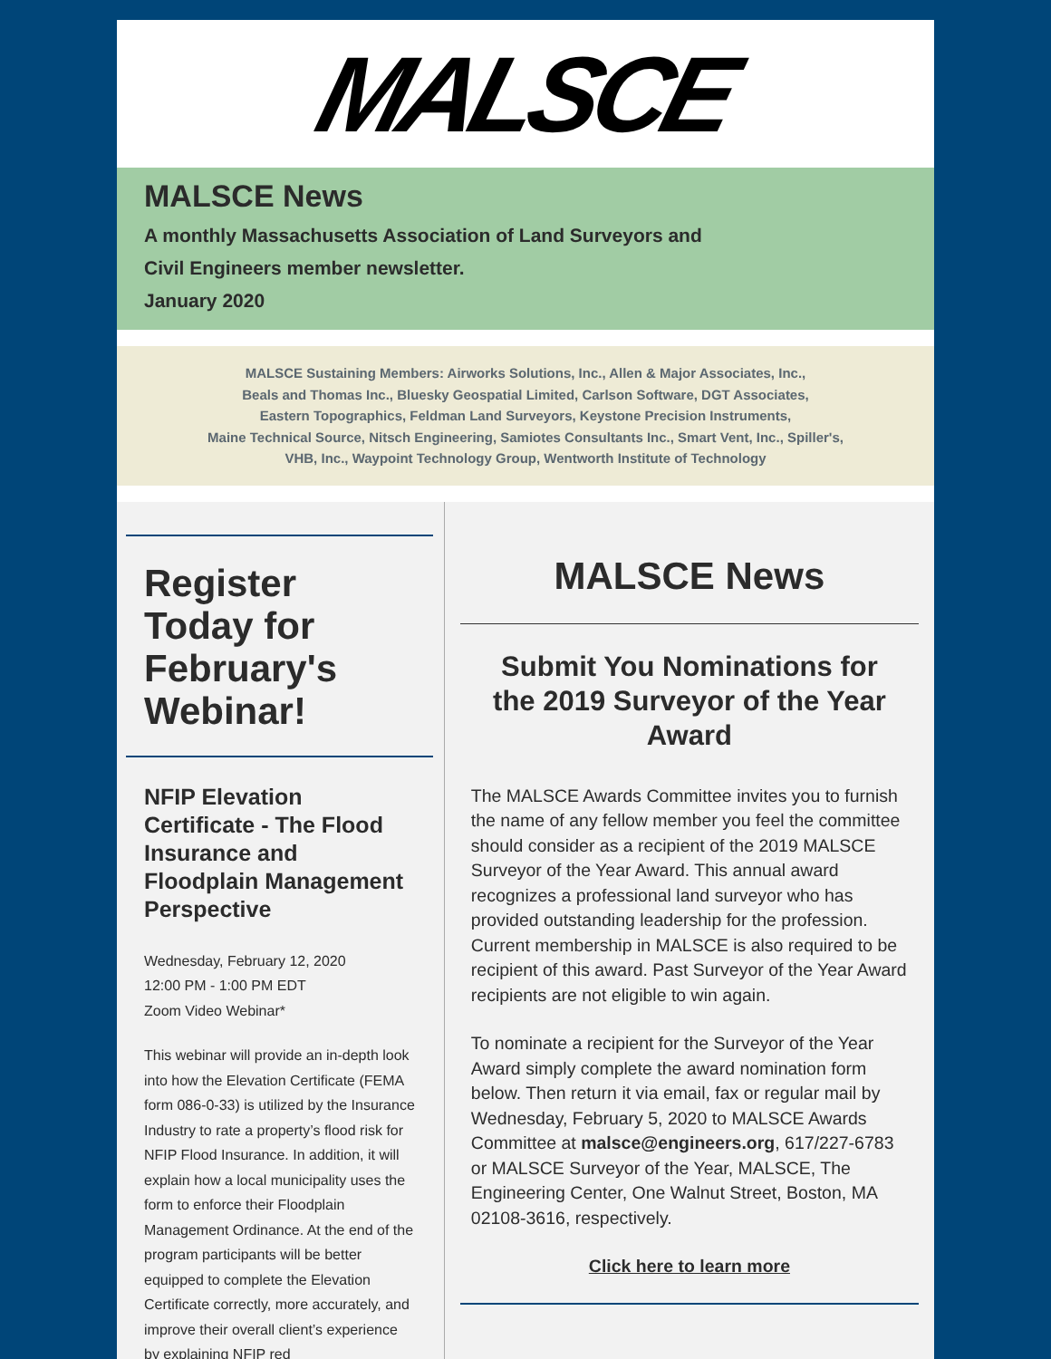MALSCE
MALSCE News
A monthly Massachusetts Association of Land Surveyors and
Civil Engineers member newsletter.
January 2020
MALSCE Sustaining Members: Airworks Solutions, Inc., Allen & Major Associates, Inc.,
Beals and Thomas Inc., Bluesky Geospatial Limited, Carlson Software, DGT Associates,
Eastern Topographics, Feldman Land Surveyors, Keystone Precision Instruments,
Maine Technical Source, Nitsch Engineering, Samiotes Consultants Inc., Smart Vent, Inc., Spiller's,
VHB, Inc., Waypoint Technology Group, Wentworth Institute of Technology
Register Today for February's Webinar!
NFIP Elevation Certificate - The Flood Insurance and Floodplain Management Perspective
Wednesday, February 12, 2020
12:00 PM - 1:00 PM EDT
Zoom Video Webinar*
This webinar will provide an in-depth look into how the Elevation Certificate (FEMA form 086-0-33) is utilized by the Insurance Industry to rate a property’s flood risk for NFIP Flood Insurance. In addition, it will explain how a local municipality uses the form to enforce their Floodplain Management Ordinance. At the end of the program participants will be better equipped to complete the Elevation Certificate correctly, more accurately, and improve their overall client’s experience by explaining NFIP red
MALSCE News
Submit You Nominations for the 2019 Surveyor of the Year Award
The MALSCE Awards Committee invites you to furnish the name of any fellow member you feel the committee should consider as a recipient of the 2019 MALSCE Surveyor of the Year Award. This annual award recognizes a professional land surveyor who has provided outstanding leadership for the profession. Current membership in MALSCE is also required to be recipient of this award. Past Surveyor of the Year Award recipients are not eligible to win again.
To nominate a recipient for the Surveyor of the Year Award simply complete the award nomination form below. Then return it via email, fax or regular mail by Wednesday, February 5, 2020 to MALSCE Awards Committee at malsce@engineers.org, 617/227-6783 or MALSCE Surveyor of the Year, MALSCE, The Engineering Center, One Walnut Street, Boston, MA 02108-3616, respectively.
Click here to learn more